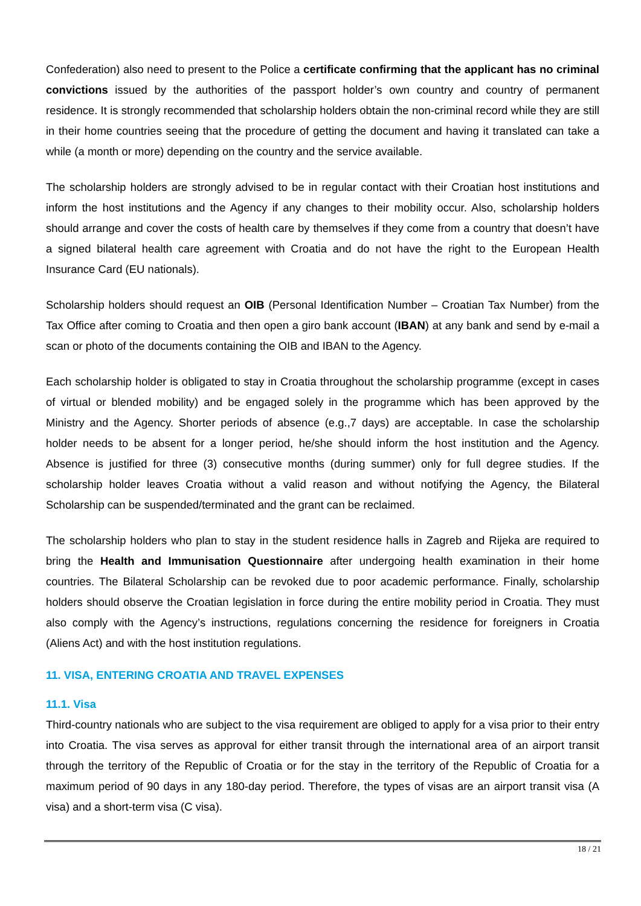Confederation) also need to present to the Police a certificate confirming that the applicant has no criminal convictions issued by the authorities of the passport holder’s own country and country of permanent residence. It is strongly recommended that scholarship holders obtain the non-criminal record while they are still in their home countries seeing that the procedure of getting the document and having it translated can take a while (a month or more) depending on the country and the service available.
The scholarship holders are strongly advised to be in regular contact with their Croatian host institutions and inform the host institutions and the Agency if any changes to their mobility occur. Also, scholarship holders should arrange and cover the costs of health care by themselves if they come from a country that doesn’t have a signed bilateral health care agreement with Croatia and do not have the right to the European Health Insurance Card (EU nationals).
Scholarship holders should request an OIB (Personal Identification Number – Croatian Tax Number) from the Tax Office after coming to Croatia and then open a giro bank account (IBAN) at any bank and send by e-mail a scan or photo of the documents containing the OIB and IBAN to the Agency.
Each scholarship holder is obligated to stay in Croatia throughout the scholarship programme (except in cases of virtual or blended mobility) and be engaged solely in the programme which has been approved by the Ministry and the Agency. Shorter periods of absence (e.g.,7 days) are acceptable. In case the scholarship holder needs to be absent for a longer period, he/she should inform the host institution and the Agency. Absence is justified for three (3) consecutive months (during summer) only for full degree studies. If the scholarship holder leaves Croatia without a valid reason and without notifying the Agency, the Bilateral Scholarship can be suspended/terminated and the grant can be reclaimed.
The scholarship holders who plan to stay in the student residence halls in Zagreb and Rijeka are required to bring the Health and Immunisation Questionnaire after undergoing health examination in their home countries. The Bilateral Scholarship can be revoked due to poor academic performance. Finally, scholarship holders should observe the Croatian legislation in force during the entire mobility period in Croatia. They must also comply with the Agency’s instructions, regulations concerning the residence for foreigners in Croatia (Aliens Act) and with the host institution regulations.
11. VISA, ENTERING CROATIA AND TRAVEL EXPENSES
11.1. Visa
Third-country nationals who are subject to the visa requirement are obliged to apply for a visa prior to their entry into Croatia. The visa serves as approval for either transit through the international area of an airport transit through the territory of the Republic of Croatia or for the stay in the territory of the Republic of Croatia for a maximum period of 90 days in any 180-day period. Therefore, the types of visas are an airport transit visa (A visa) and a short-term visa (C visa).
18 / 21